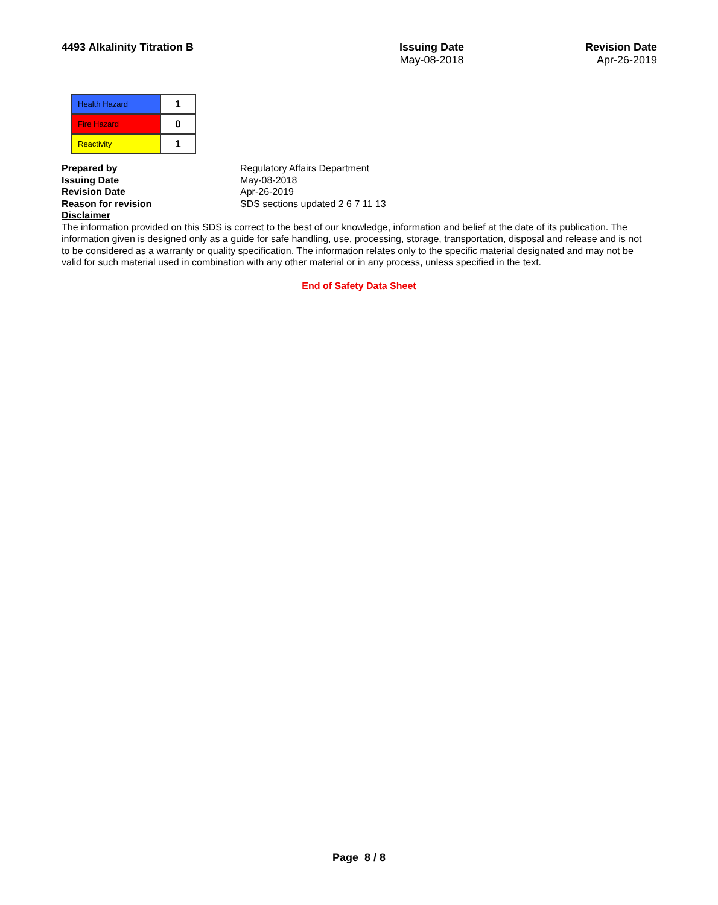4493 Alkalinity Titration B Issuing Date
May-08-2018
Revision Date
Apr-26-2019
| Health Hazard | 1 |
| Fire Hazard | 0 |
| Reactivity | 1 |
Prepared by Regulatory Affairs Department Issuing Date May-08-2018 Revision Date Apr-26-2019 Reason for revision SDS sections updated 2 6 7 11 13 Disclaimer
The information provided on this SDS is correct to the best of our knowledge, information and belief at the date of its publication. The information given is designed only as a guide for safe handling, use, processing, storage, transportation, disposal and release and is not to be considered as a warranty or quality specification. The information relates only to the specific material designated and may not be valid for such material used in combination with any other material or in any process, unless specified in the text.
End of Safety Data Sheet
Page 8 / 8